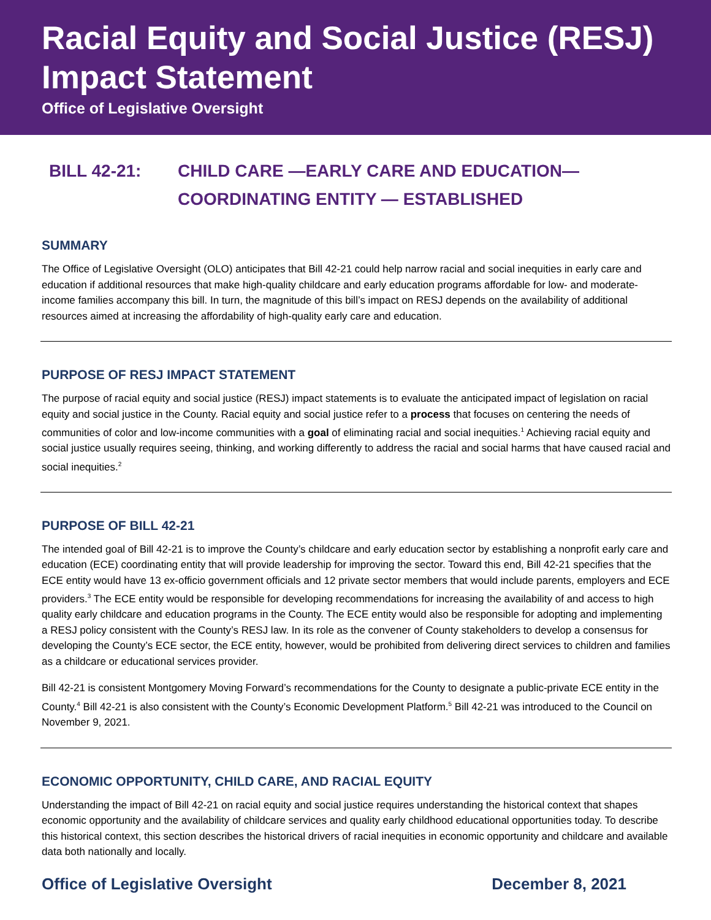Racial Equity and Social Justice (RESJ) Impact Statement
Office of Legislative Oversight
BILL 42-21: CHILD CARE —EARLY CARE AND EDUCATION—
COORDINATING ENTITY — ESTABLISHED
SUMMARY
The Office of Legislative Oversight (OLO) anticipates that Bill 42-21 could help narrow racial and social inequities in early care and education if additional resources that make high-quality childcare and early education programs affordable for low- and moderate-income families accompany this bill. In turn, the magnitude of this bill’s impact on RESJ depends on the availability of additional resources aimed at increasing the affordability of high-quality early care and education.
PURPOSE OF RESJ IMPACT STATEMENT
The purpose of racial equity and social justice (RESJ) impact statements is to evaluate the anticipated impact of legislation on racial equity and social justice in the County. Racial equity and social justice refer to a process that focuses on centering the needs of communities of color and low-income communities with a goal of eliminating racial and social inequities.<sup>1</sup> Achieving racial equity and social justice usually requires seeing, thinking, and working differently to address the racial and social harms that have caused racial and social inequities.<sup>2</sup>
PURPOSE OF BILL 42-21
The intended goal of Bill 42-21 is to improve the County’s childcare and early education sector by establishing a nonprofit early care and education (ECE) coordinating entity that will provide leadership for improving the sector. Toward this end, Bill 42-21 specifies that the ECE entity would have 13 ex-officio government officials and 12 private sector members that would include parents, employers and ECE providers.<sup>3</sup> The ECE entity would be responsible for developing recommendations for increasing the availability of and access to high quality early childcare and education programs in the County. The ECE entity would also be responsible for adopting and implementing a RESJ policy consistent with the County’s RESJ law. In its role as the convener of County stakeholders to develop a consensus for developing the County’s ECE sector, the ECE entity, however, would be prohibited from delivering direct services to children and families as a childcare or educational services provider.
Bill 42-21 is consistent Montgomery Moving Forward’s recommendations for the County to designate a public-private ECE entity in the County.<sup>4</sup> Bill 42-21 is also consistent with the County’s Economic Development Platform.<sup>5</sup> Bill 42-21 was introduced to the Council on November 9, 2021.
ECONOMIC OPPORTUNITY, CHILD CARE, AND RACIAL EQUITY
Understanding the impact of Bill 42-21 on racial equity and social justice requires understanding the historical context that shapes economic opportunity and the availability of childcare services and quality early childhood educational opportunities today. To describe this historical context, this section describes the historical drivers of racial inequities in economic opportunity and childcare and available data both nationally and locally.
Office of Legislative Oversight December 8, 2021